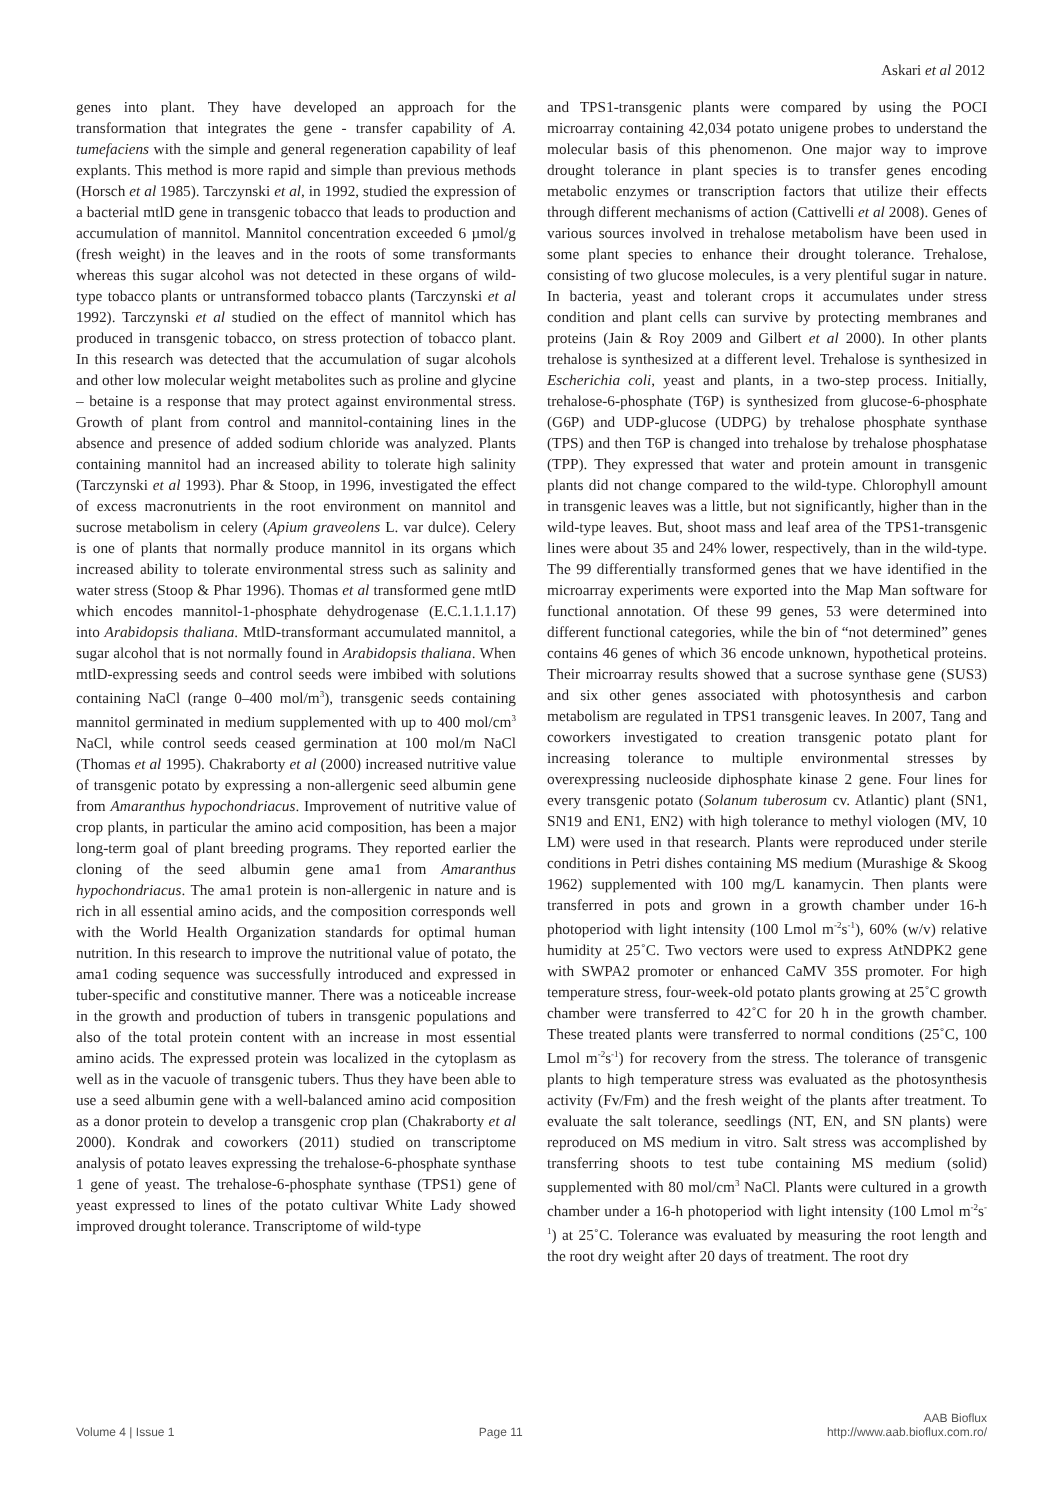Askari et al 2012
genes into plant. They have developed an approach for the transformation that integrates the gene - transfer capability of A. tumefaciens with the simple and general regeneration capability of leaf explants. This method is more rapid and simple than previous methods (Horsch et al 1985). Tarczynski et al, in 1992, studied the expression of a bacterial mtlD gene in transgenic tobacco that leads to production and accumulation of mannitol. Mannitol concentration exceeded 6 µmol/g (fresh weight) in the leaves and in the roots of some transformants whereas this sugar alcohol was not detected in these organs of wild-type tobacco plants or untransformed tobacco plants (Tarczynski et al 1992). Tarczynski et al studied on the effect of mannitol which has produced in transgenic tobacco, on stress protection of tobacco plant. In this research was detected that the accumulation of sugar alcohols and other low molecular weight metabolites such as proline and glycine – betaine is a response that may protect against environmental stress. Growth of plant from control and mannitol-containing lines in the absence and presence of added sodium chloride was analyzed. Plants containing mannitol had an increased ability to tolerate high salinity (Tarczynski et al 1993). Phar & Stoop, in 1996, investigated the effect of excess macronutrients in the root environment on mannitol and sucrose metabolism in celery (Apium graveolens L. var dulce). Celery is one of plants that normally produce mannitol in its organs which increased ability to tolerate environmental stress such as salinity and water stress (Stoop & Phar 1996). Thomas et al transformed gene mtlD which encodes mannitol-1-phosphate dehydrogenase (E.C.1.1.1.17) into Arabidopsis thaliana. MtlD-transformant accumulated mannitol, a sugar alcohol that is not normally found in Arabidopsis thaliana. When mtlD-expressing seeds and control seeds were imbibed with solutions containing NaCl (range 0–400 mol/m<sup>3</sup>), transgenic seeds containing mannitol germinated in medium supplemented with up to 400 mol/cm<sup>3</sup> NaCl, while control seeds ceased germination at 100 mol/m NaCl (Thomas et al 1995). Chakraborty et al (2000) increased nutritive value of transgenic potato by expressing a non-allergenic seed albumin gene from Amaranthus hypochondriacus. Improvement of nutritive value of crop plants, in particular the amino acid composition, has been a major long-term goal of plant breeding programs. They reported earlier the cloning of the seed albumin gene ama1 from Amaranthus hypochondriacus. The ama1 protein is non-allergenic in nature and is rich in all essential amino acids, and the composition corresponds well with the World Health Organization standards for optimal human nutrition. In this research to improve the nutritional value of potato, the ama1 coding sequence was successfully introduced and expressed in tuber-specific and constitutive manner. There was a noticeable increase in the growth and production of tubers in transgenic populations and also of the total protein content with an increase in most essential amino acids. The expressed protein was localized in the cytoplasm as well as in the vacuole of transgenic tubers. Thus they have been able to use a seed albumin gene with a well-balanced amino acid composition as a donor protein to develop a transgenic crop plan (Chakraborty et al 2000). Kondrak and coworkers (2011) studied on transcriptome analysis of potato leaves expressing the trehalose-6-phosphate synthase 1 gene of yeast. The trehalose-6-phosphate synthase (TPS1) gene of yeast expressed to lines of the potato cultivar White Lady showed improved drought tolerance. Transcriptome of wild-type
and TPS1-transgenic plants were compared by using the POCI microarray containing 42,034 potato unigene probes to understand the molecular basis of this phenomenon. One major way to improve drought tolerance in plant species is to transfer genes encoding metabolic enzymes or transcription factors that utilize their effects through different mechanisms of action (Cattivelli et al 2008). Genes of various sources involved in trehalose metabolism have been used in some plant species to enhance their drought tolerance. Trehalose, consisting of two glucose molecules, is a very plentiful sugar in nature. In bacteria, yeast and tolerant crops it accumulates under stress condition and plant cells can survive by protecting membranes and proteins (Jain & Roy 2009 and Gilbert et al 2000). In other plants trehalose is synthesized at a different level. Trehalose is synthesized in Escherichia coli, yeast and plants, in a two-step process. Initially, trehalose-6-phosphate (T6P) is synthesized from glucose-6-phosphate (G6P) and UDP-glucose (UDPG) by trehalose phosphate synthase (TPS) and then T6P is changed into trehalose by trehalose phosphatase (TPP). They expressed that water and protein amount in transgenic plants did not change compared to the wild-type. Chlorophyll amount in transgenic leaves was a little, but not significantly, higher than in the wild-type leaves. But, shoot mass and leaf area of the TPS1-transgenic lines were about 35 and 24% lower, respectively, than in the wild-type. The 99 differentially transformed genes that we have identified in the microarray experiments were exported into the Map Man software for functional annotation. Of these 99 genes, 53 were determined into different functional categories, while the bin of “not determined” genes contains 46 genes of which 36 encode unknown, hypothetical proteins. Their microarray results showed that a sucrose synthase gene (SUS3) and six other genes associated with photosynthesis and carbon metabolism are regulated in TPS1 transgenic leaves. In 2007, Tang and coworkers investigated to creation transgenic potato plant for increasing tolerance to multiple environmental stresses by overexpressing nucleoside diphosphate kinase 2 gene. Four lines for every transgenic potato (Solanum tuberosum cv. Atlantic) plant (SN1, SN19 and EN1, EN2) with high tolerance to methyl viologen (MV, 10 LM) were used in that research. Plants were reproduced under sterile conditions in Petri dishes containing MS medium (Murashige & Skoog 1962) supplemented with 100 mg/L kanamycin. Then plants were transferred in pots and grown in a growth chamber under 16-h photoperiod with light intensity (100 Lmol m<sup>-2</sup>s<sup>-1</sup>), 60% (w/v) relative humidity at 25˚C. Two vectors were used to express AtNDPK2 gene with SWPA2 promoter or enhanced CaMV 35S promoter. For high temperature stress, four-week-old potato plants growing at 25˚C growth chamber were transferred to 42˚C for 20 h in the growth chamber. These treated plants were transferred to normal conditions (25˚C, 100 Lmol m<sup>-2</sup>s<sup>-1</sup>) for recovery from the stress. The tolerance of transgenic plants to high temperature stress was evaluated as the photosynthesis activity (Fv/Fm) and the fresh weight of the plants after treatment. To evaluate the salt tolerance, seedlings (NT, EN, and SN plants) were reproduced on MS medium in vitro. Salt stress was accomplished by transferring shoots to test tube containing MS medium (solid) supplemented with 80 mol/cm<sup>3</sup> NaCl. Plants were cultured in a growth chamber under a 16-h photoperiod with light intensity (100 Lmol m<sup>-2</sup>s<sup>-1</sup>) at 25˚C. Tolerance was evaluated by measuring the root length and the root dry weight after 20 days of treatment. The root dry
Volume 4 | Issue 1 Page 11 AAB Bioflux
http://www.aab.bioflux.com.ro/